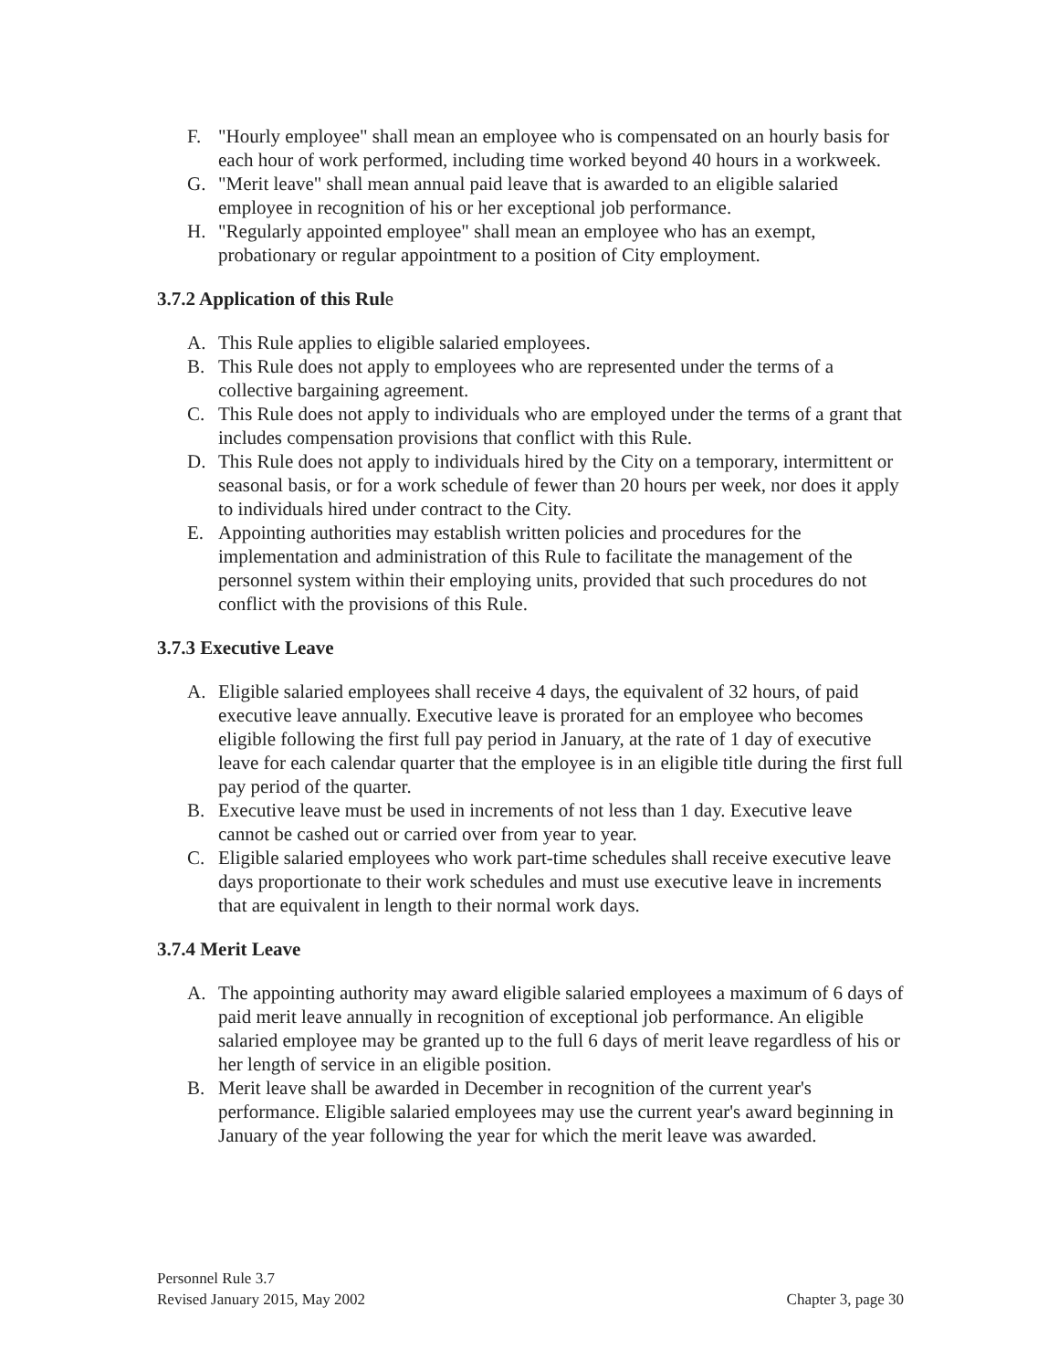F. "Hourly employee" shall mean an employee who is compensated on an hourly basis for each hour of work performed, including time worked beyond 40 hours in a workweek.
G. "Merit leave" shall mean annual paid leave that is awarded to an eligible salaried employee in recognition of his or her exceptional job performance.
H. "Regularly appointed employee" shall mean an employee who has an exempt, probationary or regular appointment to a position of City employment.
3.7.2 Application of this Rule
A. This Rule applies to eligible salaried employees.
B. This Rule does not apply to employees who are represented under the terms of a collective bargaining agreement.
C. This Rule does not apply to individuals who are employed under the terms of a grant that includes compensation provisions that conflict with this Rule.
D. This Rule does not apply to individuals hired by the City on a temporary, intermittent or seasonal basis, or for a work schedule of fewer than 20 hours per week, nor does it apply to individuals hired under contract to the City.
E. Appointing authorities may establish written policies and procedures for the implementation and administration of this Rule to facilitate the management of the personnel system within their employing units, provided that such procedures do not conflict with the provisions of this Rule.
3.7.3 Executive Leave
A. Eligible salaried employees shall receive 4 days, the equivalent of 32 hours, of paid executive leave annually. Executive leave is prorated for an employee who becomes eligible following the first full pay period in January, at the rate of 1 day of executive leave for each calendar quarter that the employee is in an eligible title during the first full pay period of the quarter.
B. Executive leave must be used in increments of not less than 1 day. Executive leave cannot be cashed out or carried over from year to year.
C. Eligible salaried employees who work part-time schedules shall receive executive leave days proportionate to their work schedules and must use executive leave in increments that are equivalent in length to their normal work days.
3.7.4 Merit Leave
A. The appointing authority may award eligible salaried employees a maximum of 6 days of paid merit leave annually in recognition of exceptional job performance. An eligible salaried employee may be granted up to the full 6 days of merit leave regardless of his or her length of service in an eligible position.
B. Merit leave shall be awarded in December in recognition of the current year's performance. Eligible salaried employees may use the current year's award beginning in January of the year following the year for which the merit leave was awarded.
Personnel Rule 3.7
Revised January 2015, May 2002 Chapter 3, page 30